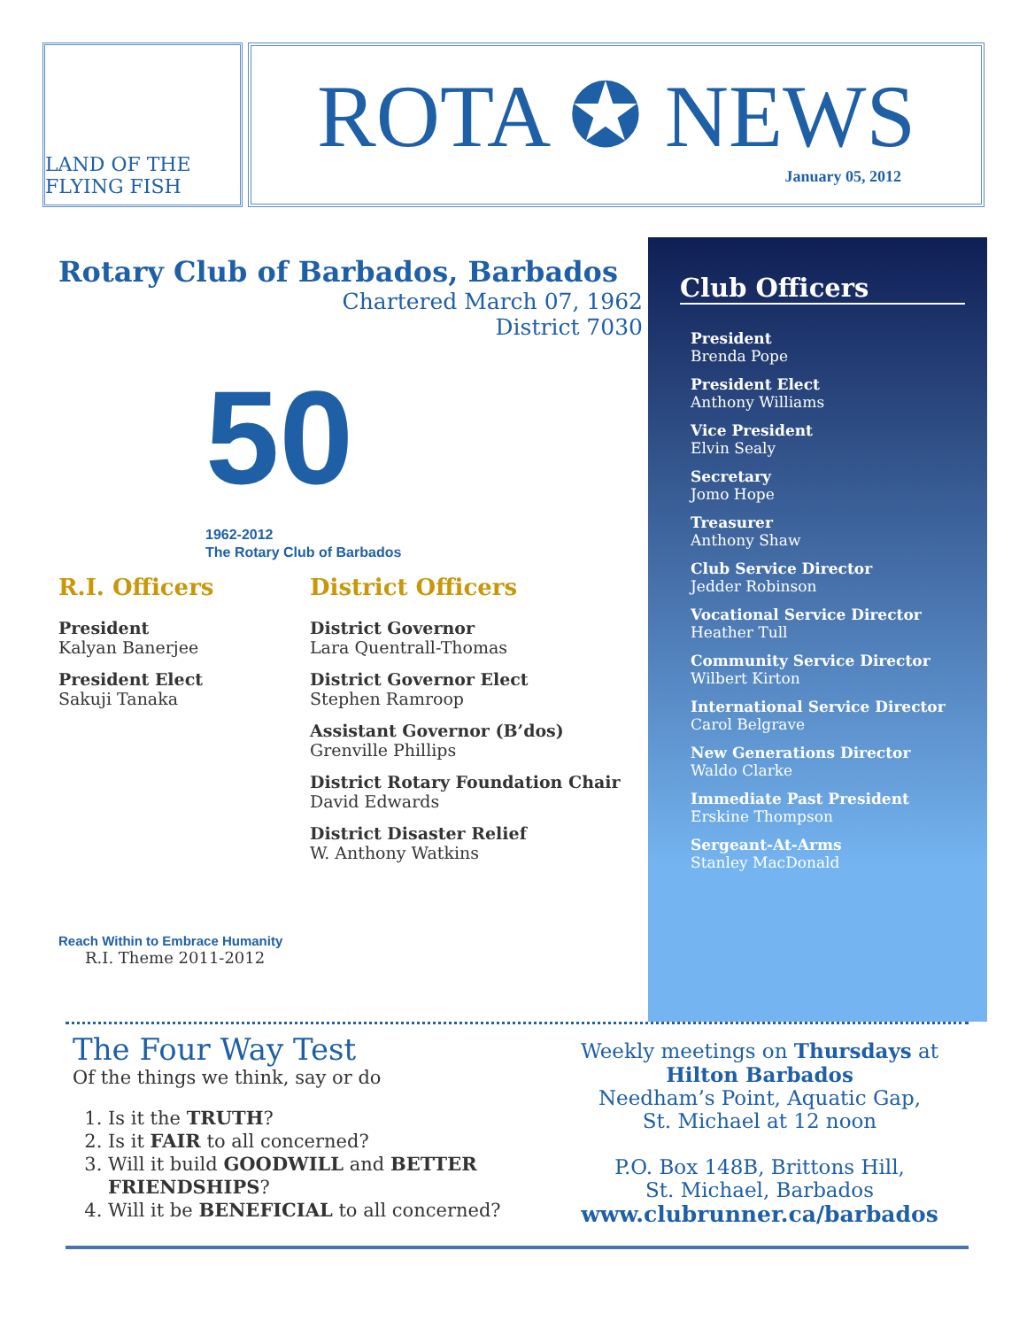LAND OF THE FLYING FISH
ROTA ✪ NEWS
January 05, 2012
Rotary Club of Barbados, Barbados
Chartered March 07, 1962
District 7030
50
1962-2012
The Rotary Club of Barbados
R.I. Officers
President
Kalyan Banerjee
President Elect
Sakuji Tanaka
Reach Within to Embrace Humanity
R.I. Theme 2011-2012
District Officers
District Governor
Lara Quentrall-Thomas
District Governor Elect
Stephen Ramroop
Assistant Governor (B’dos)
Grenville Phillips
District Rotary Foundation Chair
David Edwards
District Disaster Relief
W. Anthony Watkins
Club Officers
President
Brenda Pope
President Elect
Anthony Williams
Vice President
Elvin Sealy
Secretary
Jomo Hope
Treasurer
Anthony Shaw
Club Service Director
Jedder Robinson
Vocational Service Director
Heather Tull
Community Service Director
Wilbert Kirton
International Service Director
Carol Belgrave
New Generations Director
Waldo Clarke
Immediate Past President
Erskine Thompson
Sergeant-At-Arms
Stanley MacDonald
The Four Way Test
Of the things we think, say or do
1. Is it the TRUTH?
2. Is it FAIR to all concerned?
3. Will it build GOODWILL and BETTER FRIENDSHIPS?
4. Will it be BENEFICIAL to all concerned?
Weekly meetings on Thursdays at
Hilton Barbados
Needham’s Point, Aquatic Gap,
St. Michael at 12 noon
P.O. Box 148B, Brittons Hill,
St. Michael, Barbados
www.clubrunner.ca/barbados